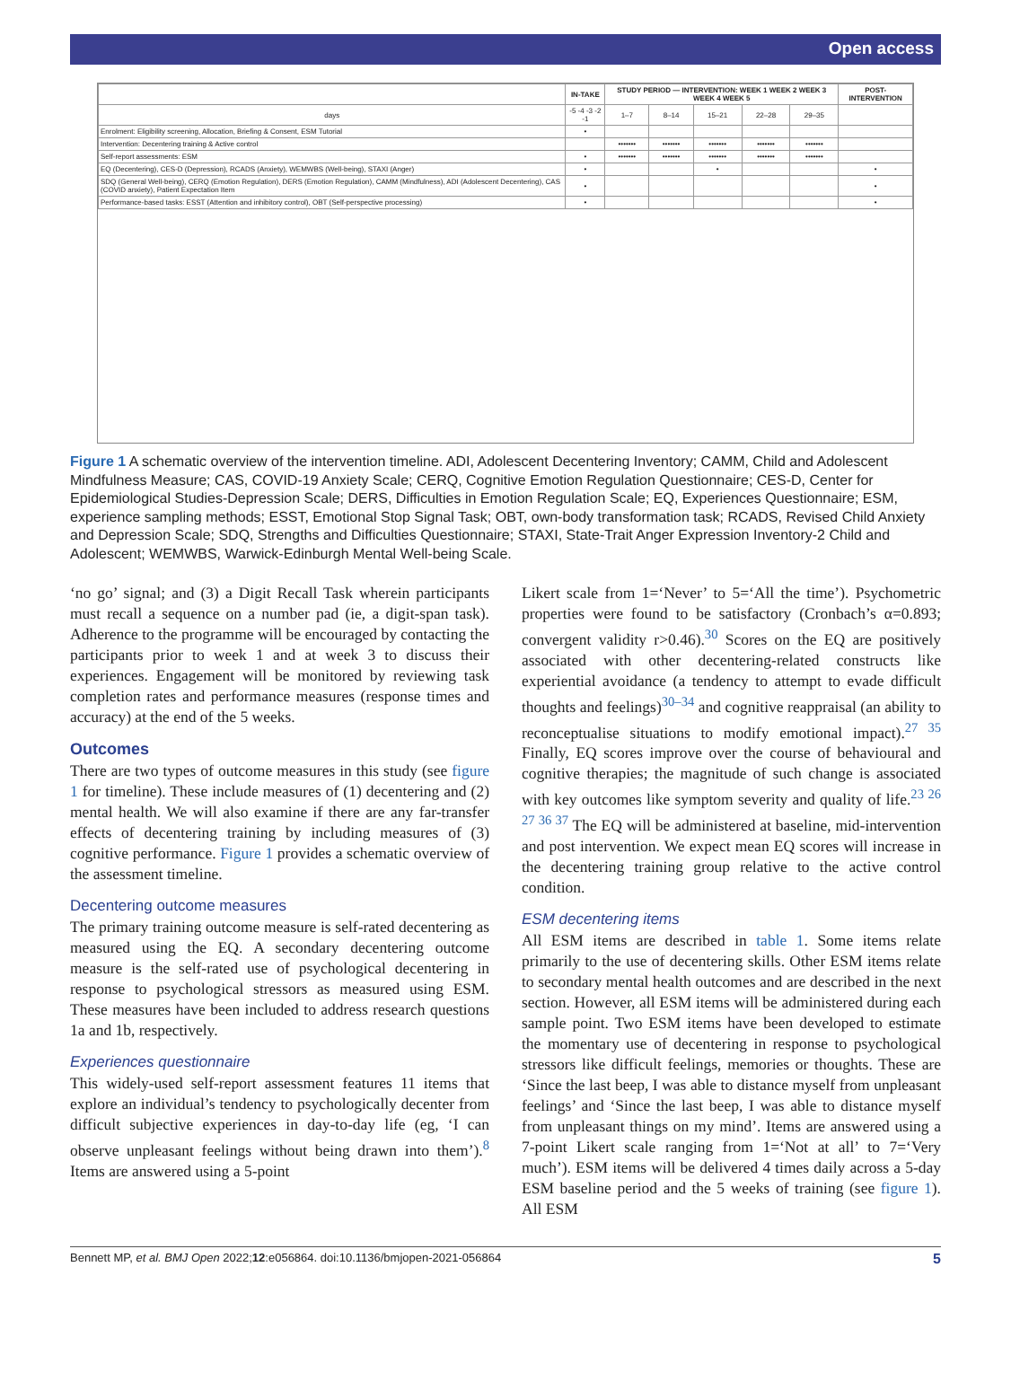Open access
| | IN-TAKE | STUDY PERIOD — INTERVENTION: WEEK 1 WEEK 2 WEEK 3 WEEK 4 WEEK 5 | | | | | POST-INTERVENTION |
| --- | --- | --- | --- | --- | --- | --- | --- |
| days | -5 -4 -3 -2 -1 | 1–7 | 8–14 | 15–21 | 22–28 | 29–35 | |
| Enrolment: Eligibility screening, Allocation, Briefing & Consent, ESM Tutorial | • | | | | | | |
| Intervention: Decentering training & Active control | | ••••••• | ••••••• | ••••••• | ••••••• | ••••••• | |
| Self-report assessments: ESM | • | ••••••• | ••••••• | ••••••• | ••••••• | ••••••• | |
| EQ (Decentering), CES-D (Depression), RCADS (Anxiety), WEMWBS (Well-being), STAXI (Anger) | • | | | • | | | • |
| SDQ (General Well-being), CERQ (Emotion Regulation), DERS (Emotion Regulation), CAMM (Mindfulness), ADI (Adolescent Decentering), CAS (COVID anxiety), Patient Expectation Item | • | | | | | | • |
| Performance-based tasks: ESST (Attention and inhibitory control), OBT (Self-perspective processing) | • | | | | | | • |
Figure 1 A schematic overview of the intervention timeline. ADI, Adolescent Decentering Inventory; CAMM, Child and Adolescent Mindfulness Measure; CAS, COVID-19 Anxiety Scale; CERQ, Cognitive Emotion Regulation Questionnaire; CES-D, Center for Epidemiological Studies-Depression Scale; DERS, Difficulties in Emotion Regulation Scale; EQ, Experiences Questionnaire; ESM, experience sampling methods; ESST, Emotional Stop Signal Task; OBT, own-body transformation task; RCADS, Revised Child Anxiety and Depression Scale; SDQ, Strengths and Difficulties Questionnaire; STAXI, State-Trait Anger Expression Inventory-2 Child and Adolescent; WEMWBS, Warwick-Edinburgh Mental Well-being Scale.
‘no go’ signal; and (3) a Digit Recall Task wherein participants must recall a sequence on a number pad (ie, a digit-span task). Adherence to the programme will be encouraged by contacting the participants prior to week 1 and at week 3 to discuss their experiences. Engagement will be monitored by reviewing task completion rates and performance measures (response times and accuracy) at the end of the 5 weeks.
Outcomes
There are two types of outcome measures in this study (see figure 1 for timeline). These include measures of (1) decentering and (2) mental health. We will also examine if there are any far-transfer effects of decentering training by including measures of (3) cognitive performance. Figure 1 provides a schematic overview of the assessment timeline.
Decentering outcome measures
The primary training outcome measure is self-rated decentering as measured using the EQ. A secondary decentering outcome measure is the self-rated use of psychological decentering in response to psychological stressors as measured using ESM. These measures have been included to address research questions 1a and 1b, respectively.
Experiences questionnaire
This widely-used self-report assessment features 11 items that explore an individual’s tendency to psychologically decenter from difficult subjective experiences in day-to-day life (eg, ‘I can observe unpleasant feelings without being drawn into them’).<sup>8</sup> Items are answered using a 5-point
Likert scale from 1=‘Never’ to 5=‘All the time’). Psychometric properties were found to be satisfactory (Cronbach’s α=0.893; convergent validity r>0.46).<sup>30</sup> Scores on the EQ are positively associated with other decentering-related constructs like experiential avoidance (a tendency to attempt to evade difficult thoughts and feelings)<sup>30–34</sup> and cognitive reappraisal (an ability to reconceptualise situations to modify emotional impact).<sup>27 35</sup> Finally, EQ scores improve over the course of behavioural and cognitive therapies; the magnitude of such change is associated with key outcomes like symptom severity and quality of life.<sup>23 26 27 36 37</sup> The EQ will be administered at baseline, mid-intervention and post intervention. We expect mean EQ scores will increase in the decentering training group relative to the active control condition.
ESM decentering items
All ESM items are described in table 1. Some items relate primarily to the use of decentering skills. Other ESM items relate to secondary mental health outcomes and are described in the next section. However, all ESM items will be administered during each sample point. Two ESM items have been developed to estimate the momentary use of decentering in response to psychological stressors like difficult feelings, memories or thoughts. These are ‘Since the last beep, I was able to distance myself from unpleasant feelings’ and ‘Since the last beep, I was able to distance myself from unpleasant things on my mind’. Items are answered using a 7-point Likert scale ranging from 1=‘Not at all’ to 7=‘Very much’). ESM items will be delivered 4 times daily across a 5-day ESM baseline period and the 5 weeks of training (see figure 1). All ESM
Bennett MP, et al. BMJ Open 2022;12:e056864. doi:10.1136/bmjopen-2021-056864 5